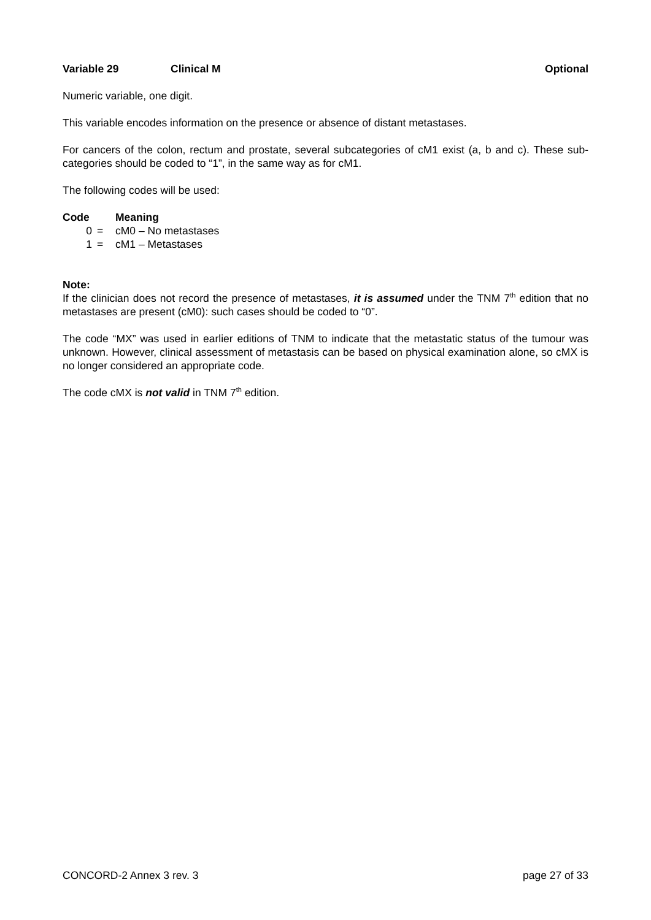Variable 29 Clinical M Optional
Numeric variable, one digit.
This variable encodes information on the presence or absence of distant metastases.
For cancers of the colon, rectum and prostate, several subcategories of cM1 exist (a, b and c). These sub-categories should be coded to “1”, in the same way as for cM1.
The following codes will be used:
| Code | | Meaning |
| --- | --- | --- |
| 0 | = | cM0 – No metastases |
| 1 | = | cM1 – Metastases |
Note:
If the clinician does not record the presence of metastases, it is assumed under the TNM 7<sup>th</sup> edition that no metastases are present (cM0): such cases should be coded to “0”.
The code “MX” was used in earlier editions of TNM to indicate that the metastatic status of the tumour was unknown. However, clinical assessment of metastasis can be based on physical examination alone, so cMX is no longer considered an appropriate code.
The code cMX is not valid in TNM 7<sup>th</sup> edition.
CONCORD-2 Annex 3 rev. 3 page 27 of 33